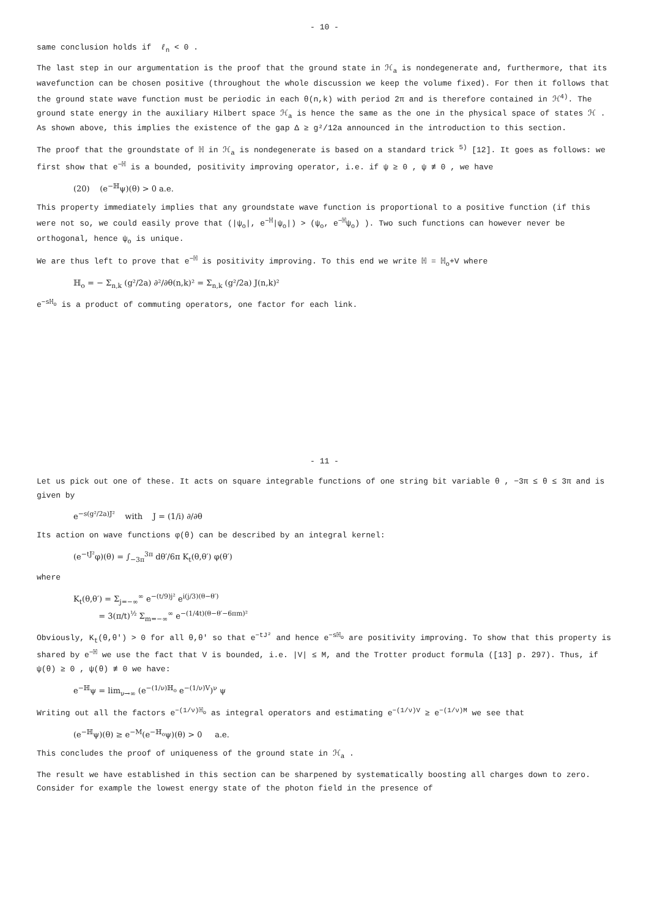- 10 -
same conclusion holds if ℓ<sub>n</sub> < 0 .
The last step in our argumentation is the proof that the ground state in ℋ<sub>a</sub> is nondegenerate and, furthermore, that its wavefunction can be chosen positive (throughout the whole discussion we keep the volume fixed). For then it follows that the ground state wave function must be periodic in each θ(n,k) with period 2π and is therefore contained in ℋ<sup>4)</sup>. The ground state energy in the auxiliary Hilbert space ℋ<sub>a</sub> is hence the same as the one in the physical space of states ℋ . As shown above, this implies the existence of the gap Δ ≥ g²/12a announced in the introduction to this section.
The proof that the groundstate of ℍ in ℋ<sub>a</sub> is nondegenerate is based on a standard trick <sup>5)</sup> [12]. It goes as follows: we first show that e<sup>−ℍ</sup> is a bounded, positivity improving operator, i.e. if ψ ≥ 0 , ψ ≢ 0 , we have
(20) (e<sup>−ℍ</sup>ψ)(θ) > 0 a.e.
This property immediately implies that any groundstate wave function is proportional to a positive function (if this were not so, we could easily prove that (|ψ<sub>o</sub>|, e<sup>−ℍ</sup>|ψ<sub>o</sub>|) > (ψ<sub>o</sub>, e<sup>−ℍ</sup>ψ<sub>o</sub>) ). Two such functions can however never be orthogonal, hence ψ<sub>o</sub> is unique.
We are thus left to prove that e<sup>−ℍ</sup> is positivity improving. To this end we write ℍ = ℍ<sub>o</sub>+V where
ℍ<sub>o</sub> = − Σ<sub>n,k</sub> (g²/2a) ∂²/∂θ(n,k)² = Σ<sub>n,k</sub> (g²/2a) J(n,k)²
e<sup>−sℍ<sub>o</sub></sup> is a product of commuting operators, one factor for each link.
- 11 -
Let us pick out one of these. It acts on square integrable functions of one string bit variable θ , −3π ≤ θ ≤ 3π and is given by
e<sup>−s(g²/2a)J²</sup> with J = (1/i) ∂/∂θ
Its action on wave functions φ(θ) can be described by an integral kernel:
(e<sup>−tJ²</sup>φ)(θ) = ∫<sub>−3π</sub><sup>3π</sup> dθ′/6π K<sub>t</sub>(θ,θ′) φ(θ′)
where
K<sub>t</sub>(θ,θ′) = Σ<sub>j=−∞</sub><sup>∞</sup> e<sup>−(t/9)j²</sup> e<sup>i(j/3)(θ−θ′)</sup>
= 3(π/t)<sup>½</sup> Σ<sub>m=−∞</sub><sup>∞</sup> e<sup>−(1/4t)(θ−θ′−6πm)²</sup>
Obviously, K<sub>t</sub>(θ,θ′) > 0 for all θ,θ′ so that e<sup>−tJ²</sup> and hence e<sup>−sℍ<sub>o</sub></sup> are positivity improving. To show that this property is shared by e<sup>−ℍ</sup> we use the fact that V is bounded, i.e. |V| ≤ M, and the Trotter product formula ([13] p. 297). Thus, if ψ(θ) ≥ 0 , ψ(θ) ≢ 0 we have:
e<sup>−ℍ</sup>ψ = lim<sub>ν→∞</sub> (e<sup>−(1/ν)ℍ<sub>o</sub></sup> e<sup>−(1/ν)V</sup>)<sup>ν</sup> ψ
Writing out all the factors e<sup>−(1/ν)ℍ<sub>o</sub></sup> as integral operators and estimating e<sup>−(1/ν)V</sup> ≥ e<sup>−(1/ν)M</sup> we see that
(e<sup>−ℍ</sup>ψ)(θ) ≥ e<sup>−M</sup>(e<sup>−ℍ<sub>o</sub></sup>ψ)(θ) > 0 a.e.
This concludes the proof of uniqueness of the ground state in ℋ<sub>a</sub> .
The result we have established in this section can be sharpened by systematically boosting all charges down to zero. Consider for example the lowest energy state of the photon field in the presence of